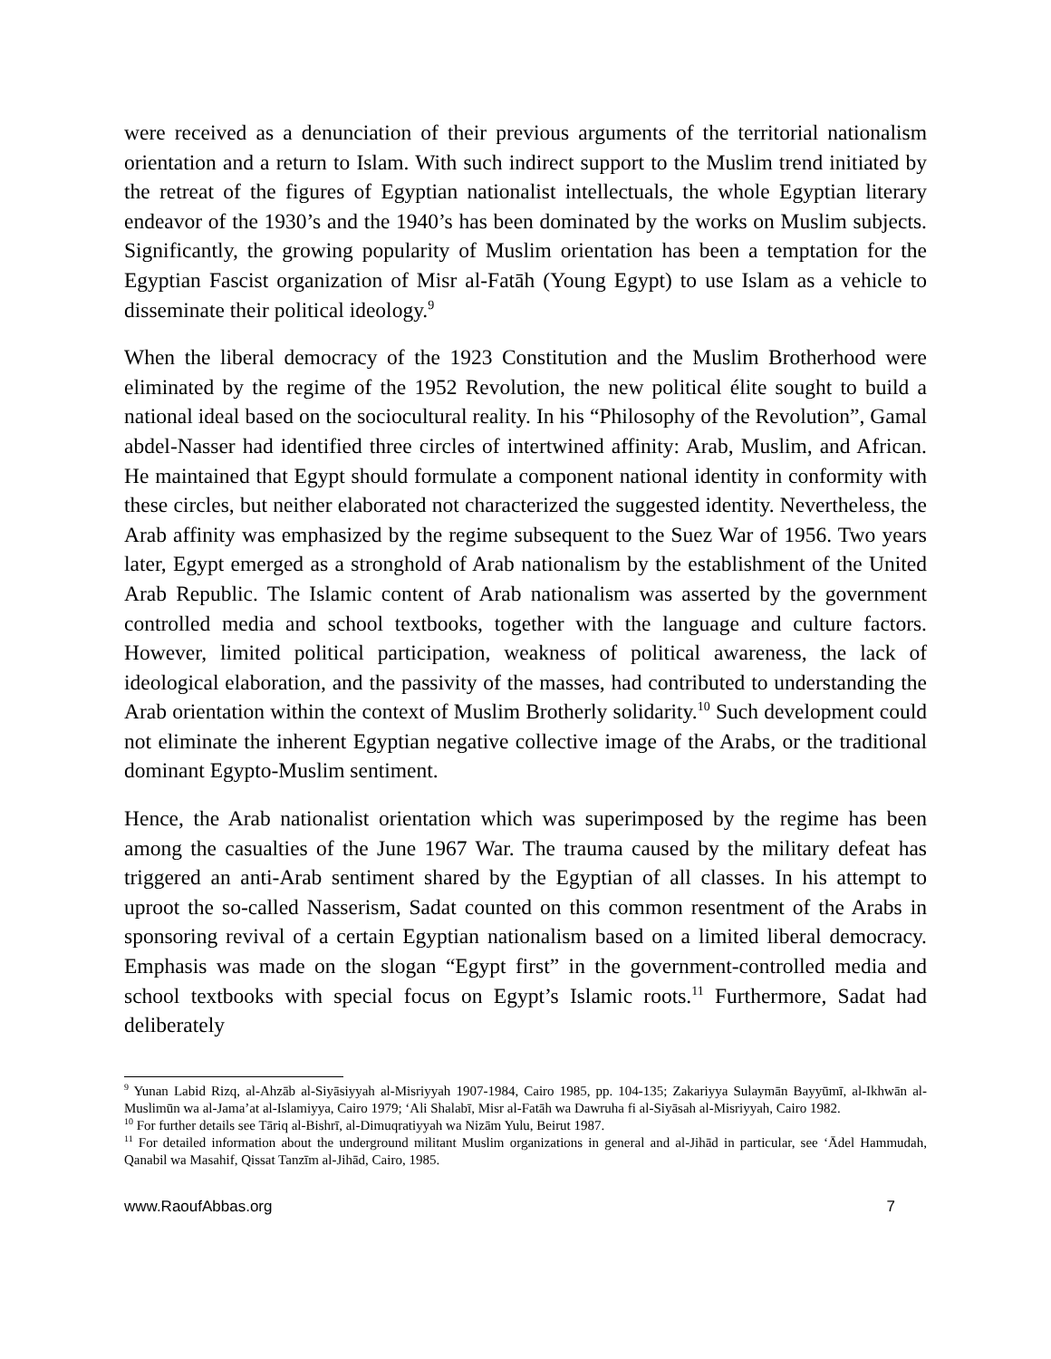were received as a denunciation of their previous arguments of the territorial nationalism orientation and a return to Islam. With such indirect support to the Muslim trend initiated by the retreat of the figures of Egyptian nationalist intellectuals, the whole Egyptian literary endeavor of the 1930’s and the 1940’s has been dominated by the works on Muslim subjects. Significantly, the growing popularity of Muslim orientation has been a temptation for the Egyptian Fascist organization of Misr al-Fatāh (Young Egypt) to use Islam as a vehicle to disseminate their political ideology.<sup>9</sup>
When the liberal democracy of the 1923 Constitution and the Muslim Brotherhood were eliminated by the regime of the 1952 Revolution, the new political élite sought to build a national ideal based on the sociocultural reality. In his “Philosophy of the Revolution”, Gamal abdel-Nasser had identified three circles of intertwined affinity: Arab, Muslim, and African. He maintained that Egypt should formulate a component national identity in conformity with these circles, but neither elaborated not characterized the suggested identity. Nevertheless, the Arab affinity was emphasized by the regime subsequent to the Suez War of 1956. Two years later, Egypt emerged as a stronghold of Arab nationalism by the establishment of the United Arab Republic. The Islamic content of Arab nationalism was asserted by the government controlled media and school textbooks, together with the language and culture factors. However, limited political participation, weakness of political awareness, the lack of ideological elaboration, and the passivity of the masses, had contributed to understanding the Arab orientation within the context of Muslim Brotherly solidarity.<sup>10</sup> Such development could not eliminate the inherent Egyptian negative collective image of the Arabs, or the traditional dominant Egypto-Muslim sentiment.
Hence, the Arab nationalist orientation which was superimposed by the regime has been among the casualties of the June 1967 War. The trauma caused by the military defeat has triggered an anti-Arab sentiment shared by the Egyptian of all classes. In his attempt to uproot the so-called Nasserism, Sadat counted on this common resentment of the Arabs in sponsoring revival of a certain Egyptian nationalism based on a limited liberal democracy. Emphasis was made on the slogan “Egypt first” in the government-controlled media and school textbooks with special focus on Egypt’s Islamic roots.<sup>11</sup> Furthermore, Sadat had deliberately
<sup>9</sup> Yunan Labid Rizq, al-Ahzāb al-Siyāsiyyah al-Misriyyah 1907-1984, Cairo 1985, pp. 104-135; Zakariyya Sulaymān Bayyūmī, al-Ikhwān al-Muslimūn wa al-Jama’at al-Islamiyya, Cairo 1979; ‘Ali Shalabī, Misr al-Fatāh wa Dawruha fi al-Siyāsah al-Misriyyah, Cairo 1982.
<sup>10</sup> For further details see Tāriq al-Bishrī, al-Dimuqratiyyah wa Nizām Yulu, Beirut 1987.
<sup>11</sup> For detailed information about the underground militant Muslim organizations in general and al-Jihād in particular, see ‘Ādel Hammudah, Qanabil wa Masahif, Qissat Tanzīm al-Jihād, Cairo, 1985.
www.RaoufAbbas.org 7